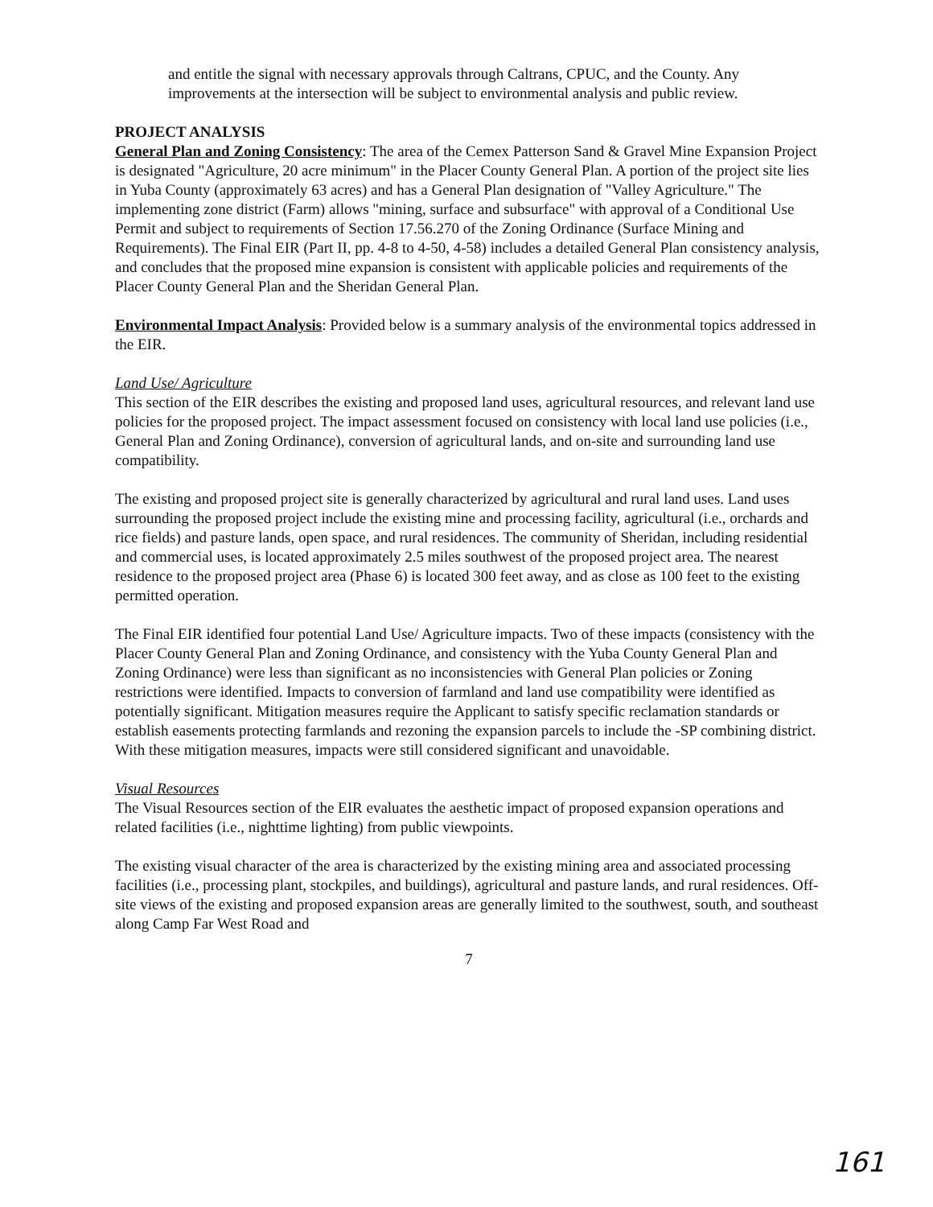and entitle the signal with necessary approvals through Caltrans, CPUC, and the County. Any improvements at the intersection will be subject to environmental analysis and public review.
PROJECT ANALYSIS
General Plan and Zoning Consistency: The area of the Cemex Patterson Sand & Gravel Mine Expansion Project is designated "Agriculture, 20 acre minimum" in the Placer County General Plan. A portion of the project site lies in Yuba County (approximately 63 acres) and has a General Plan designation of "Valley Agriculture." The implementing zone district (Farm) allows "mining, surface and subsurface" with approval of a Conditional Use Permit and subject to requirements of Section 17.56.270 of the Zoning Ordinance (Surface Mining and Requirements). The Final EIR (Part II, pp. 4-8 to 4-50, 4-58) includes a detailed General Plan consistency analysis, and concludes that the proposed mine expansion is consistent with applicable policies and requirements of the Placer County General Plan and the Sheridan General Plan.
Environmental Impact Analysis: Provided below is a summary analysis of the environmental topics addressed in the EIR.
Land Use/ Agriculture
This section of the EIR describes the existing and proposed land uses, agricultural resources, and relevant land use policies for the proposed project. The impact assessment focused on consistency with local land use policies (i.e., General Plan and Zoning Ordinance), conversion of agricultural lands, and on-site and surrounding land use compatibility.
The existing and proposed project site is generally characterized by agricultural and rural land uses. Land uses surrounding the proposed project include the existing mine and processing facility, agricultural (i.e., orchards and rice fields) and pasture lands, open space, and rural residences. The community of Sheridan, including residential and commercial uses, is located approximately 2.5 miles southwest of the proposed project area. The nearest residence to the proposed project area (Phase 6) is located 300 feet away, and as close as 100 feet to the existing permitted operation.
The Final EIR identified four potential Land Use/ Agriculture impacts. Two of these impacts (consistency with the Placer County General Plan and Zoning Ordinance, and consistency with the Yuba County General Plan and Zoning Ordinance) were less than significant as no inconsistencies with General Plan policies or Zoning restrictions were identified. Impacts to conversion of farmland and land use compatibility were identified as potentially significant. Mitigation measures require the Applicant to satisfy specific reclamation standards or establish easements protecting farmlands and rezoning the expansion parcels to include the -SP combining district. With these mitigation measures, impacts were still considered significant and unavoidable.
Visual Resources
The Visual Resources section of the EIR evaluates the aesthetic impact of proposed expansion operations and related facilities (i.e., nighttime lighting) from public viewpoints.
The existing visual character of the area is characterized by the existing mining area and associated processing facilities (i.e., processing plant, stockpiles, and buildings), agricultural and pasture lands, and rural residences. Off-site views of the existing and proposed expansion areas are generally limited to the southwest, south, and southeast along Camp Far West Road and
7
161